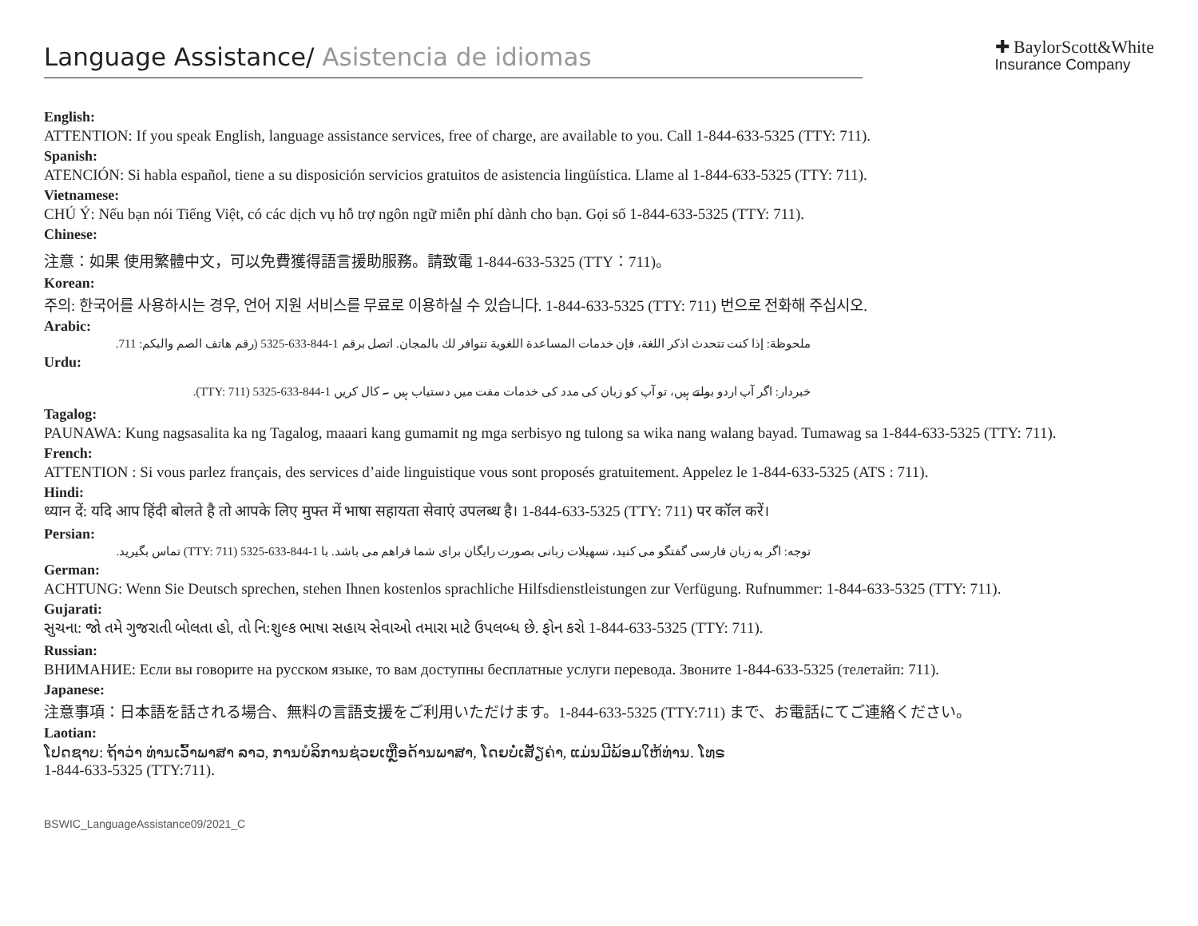Language Assistance/ Asistencia de idiomas
✚ BaylorScott&White
Insurance Company
English:
ATTENTION: If you speak English, language assistance services, free of charge, are available to you. Call 1-844-633-5325 (TTY: 711).
Spanish:
ATENCIÓN: Si habla español, tiene a su disposición servicios gratuitos de asistencia lingüística. Llame al 1-844-633-5325 (TTY: 711).
Vietnamese:
CHÚ Ý: Nếu bạn nói Tiếng Việt, có các dịch vụ hỗ trợ ngôn ngữ miễn phí dành cho bạn. Gọi số 1-844-633-5325 (TTY: 711).
Chinese:
注意：如果 使用繁體中文，可以免費獲得語言援助服務。請致電 1-844-633-5325 (TTY：711)。
Korean:
주의: 한국어를 사용하시는 경우, 언어 지원 서비스를 무료로 이용하실 수 있습니다. 1-844-633-5325 (TTY: 711) 번으로 전화해 주십시오.
Arabic:
ملحوظة: إذا كنت تتحدث اذكر اللغة، فإن خدمات المساعدة اللغوية تتوافر لك بالمجان. اتصل برقم 1-844-633-5325 (رقم هاتف الصم والبكم: 711.
Urdu:
خبردار: اگر آپ اردو بولتے ہیں، تو آپ کو زبان کی مدد کی خدمات مفت میں دستیاب ہیں ۔ کال کریں 1-844-633-5325 (TTY: 711).
Tagalog:
PAUNAWA: Kung nagsasalita ka ng Tagalog, maaari kang gumamit ng mga serbisyo ng tulong sa wika nang walang bayad. Tumawag sa 1-844-633-5325 (TTY: 711).
French:
ATTENTION : Si vous parlez français, des services d’aide linguistique vous sont proposés gratuitement. Appelez le 1-844-633-5325 (ATS : 711).
Hindi:
ध्यान दें: यदि आप हिंदी बोलते है तो आपके लिए मुफ्त में भाषा सहायता सेवाएं उपलब्ध है। 1-844-633-5325 (TTY: 711) पर कॉल करें।
Persian:
توجه: اگر به زبان فارسی گفتگو می کنید، تسهیلات زبانی بصورت رایگان برای شما فراهم می باشد. با 1-844-633-5325 (TTY: 711) تماس بگیرید.
German:
ACHTUNG: Wenn Sie Deutsch sprechen, stehen Ihnen kostenlos sprachliche Hilfsdienstleistungen zur Verfügung. Rufnummer: 1-844-633-5325 (TTY: 711).
Gujarati:
સુચના: જો તમે ગુજરાતી બોલતા હો, તો નિ:શુલ્ક ભાષા સહાય સેવાઓ તમારા માટે ઉપલબ્ધ છે. ફોન કરો 1-844-633-5325 (TTY: 711).
Russian:
ВНИМАНИЕ: Если вы говорите на русском языке, то вам доступны бесплатные услуги перевода. Звоните 1-844-633-5325 (телетайп: 711).
Japanese:
注意事項：日本語を話される場合、無料の言語支援をご利用いただけます。1-844-633-5325 (TTY:711) まで、お電話にてご連絡ください。
Laotian:
ໂປດຊາບ: ຖ້າວ່າ ທ່ານເວົ້າພາສາ ລາວ, ການບໍລິການຊ່ວຍເຫຼືອດ້ານພາສາ, ໂດຍບໍ່ເສັຽຄ່າ, ແມ່ນມີພ້ອມໃຫ້ທ່ານ. ໂທຣ
1-844-633-5325 (TTY:711).
BSWIC_LanguageAssistance09/2021_C